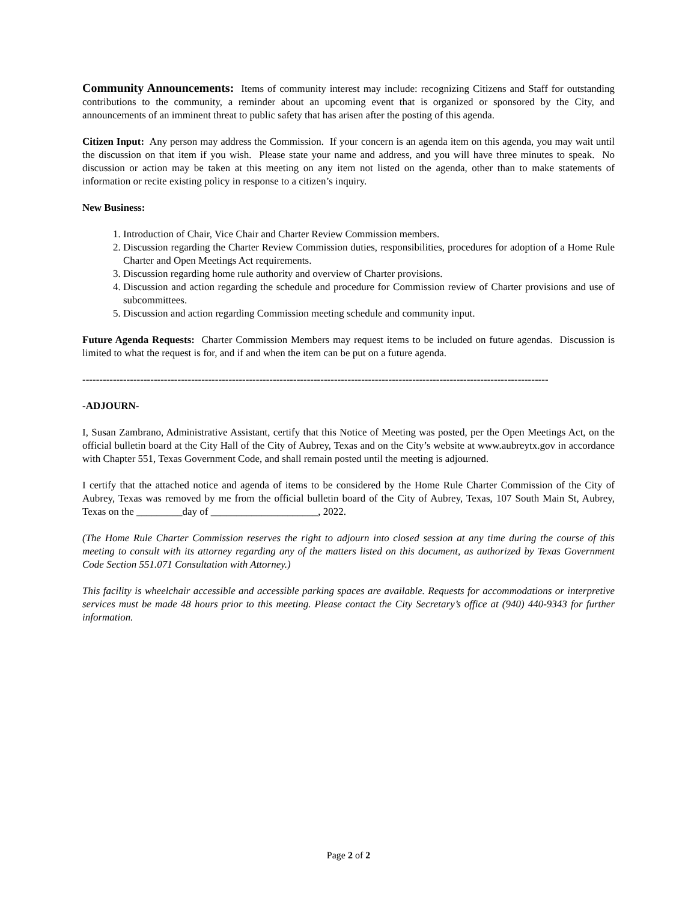Community Announcements: Items of community interest may include: recognizing Citizens and Staff for outstanding contributions to the community, a reminder about an upcoming event that is organized or sponsored by the City, and announcements of an imminent threat to public safety that has arisen after the posting of this agenda.
Citizen Input: Any person may address the Commission. If your concern is an agenda item on this agenda, you may wait until the discussion on that item if you wish. Please state your name and address, and you will have three minutes to speak. No discussion or action may be taken at this meeting on any item not listed on the agenda, other than to make statements of information or recite existing policy in response to a citizen’s inquiry.
New Business:
1. Introduction of Chair, Vice Chair and Charter Review Commission members.
2. Discussion regarding the Charter Review Commission duties, responsibilities, procedures for adoption of a Home Rule Charter and Open Meetings Act requirements.
3. Discussion regarding home rule authority and overview of Charter provisions.
4. Discussion and action regarding the schedule and procedure for Commission review of Charter provisions and use of subcommittees.
5. Discussion and action regarding Commission meeting schedule and community input.
Future Agenda Requests: Charter Commission Members may request items to be included on future agendas. Discussion is limited to what the request is for, and if and when the item can be put on a future agenda.
-----------------------------------------------------------------------------------------------------------------------------------------
-ADJOURN-
I, Susan Zambrano, Administrative Assistant, certify that this Notice of Meeting was posted, per the Open Meetings Act, on the official bulletin board at the City Hall of the City of Aubrey, Texas and on the City’s website at www.aubreytx.gov in accordance with Chapter 551, Texas Government Code, and shall remain posted until the meeting is adjourned.
I certify that the attached notice and agenda of items to be considered by the Home Rule Charter Commission of the City of Aubrey, Texas was removed by me from the official bulletin board of the City of Aubrey, Texas, 107 South Main St, Aubrey, Texas on the _________day of _____________________, 2022.
(The Home Rule Charter Commission reserves the right to adjourn into closed session at any time during the course of this meeting to consult with its attorney regarding any of the matters listed on this document, as authorized by Texas Government Code Section 551.071 Consultation with Attorney.)
This facility is wheelchair accessible and accessible parking spaces are available. Requests for accommodations or interpretive services must be made 48 hours prior to this meeting. Please contact the City Secretary’s office at (940) 440-9343 for further information.
Page 2 of 2